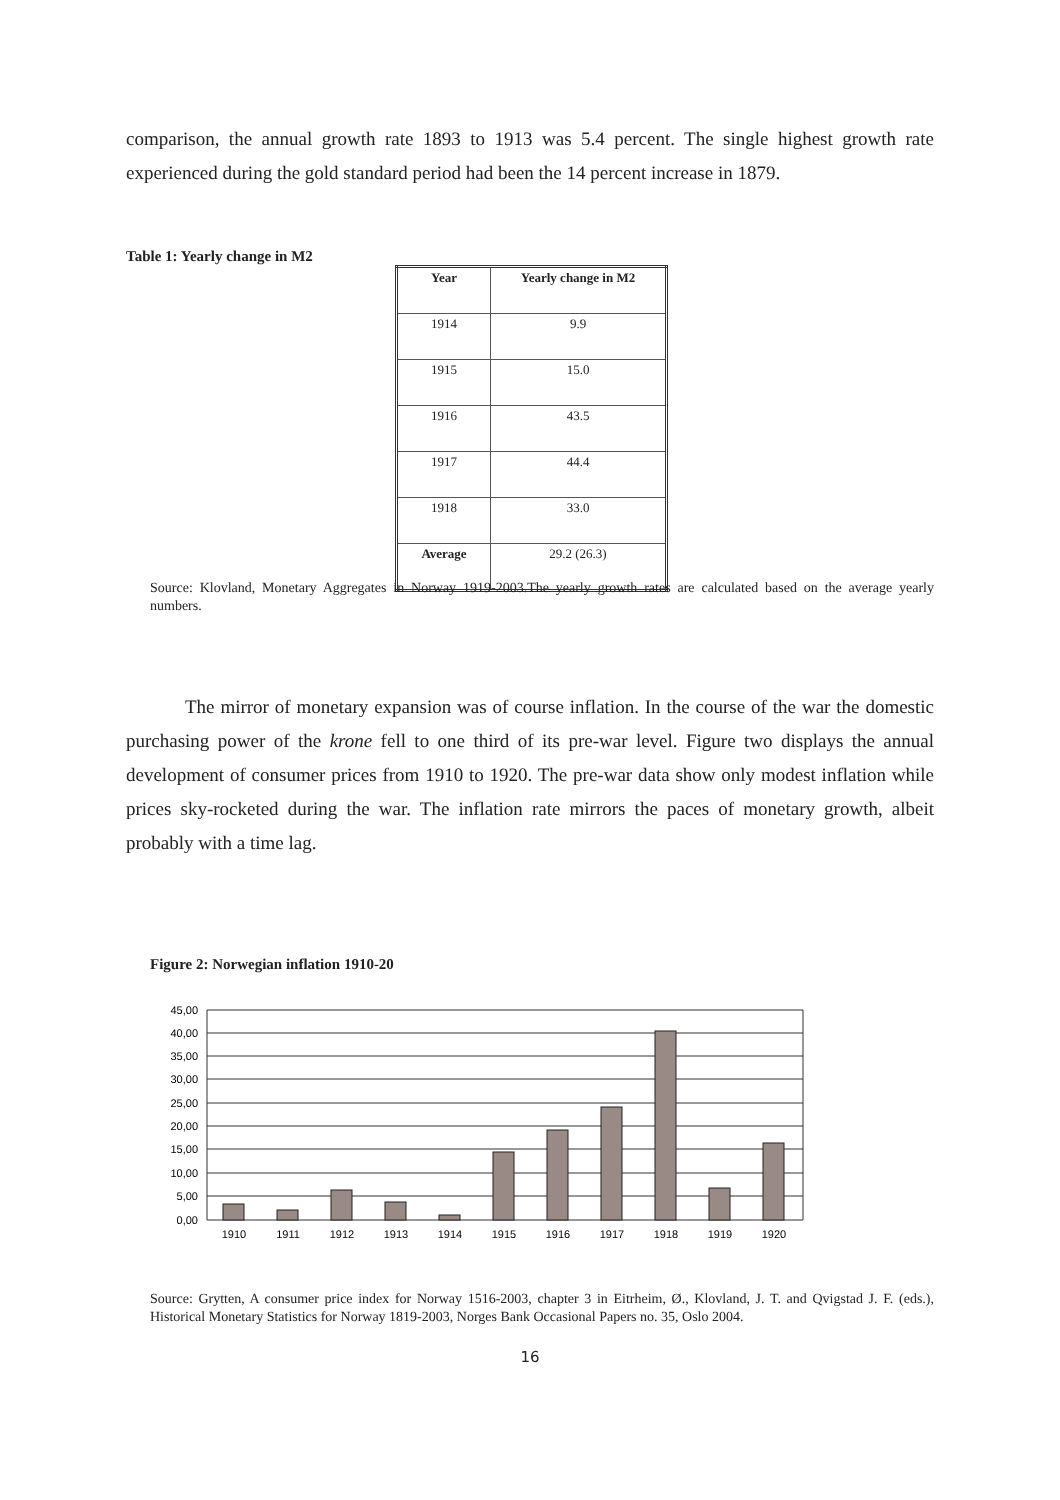comparison, the annual growth rate 1893 to 1913 was 5.4 percent. The single highest growth rate experienced during the gold standard period had been the 14 percent increase in 1879.
Table 1: Yearly change in M2
| Year | Yearly change in M2 |
| --- | --- |
| 1914 | 9.9 |
| 1915 | 15.0 |
| 1916 | 43.5 |
| 1917 | 44.4 |
| 1918 | 33.0 |
| Average | 29.2 (26.3) |
Source: Klovland, Monetary Aggregates in Norway 1919-2003.The yearly growth rates are calculated based on the average yearly numbers.
The mirror of monetary expansion was of course inflation. In the course of the war the domestic purchasing power of the krone fell to one third of its pre-war level. Figure two displays the annual development of consumer prices from 1910 to 1920. The pre-war data show only modest inflation while prices sky-rocketed during the war. The inflation rate mirrors the paces of monetary growth, albeit probably with a time lag.
Figure 2: Norwegian inflation 1910-20
45,00
40,00
35,00
30,00
25,00
20,00
15,00
10,00
5,00
0,00
1910
1911
1912
1913
1914
1915
1916
1917
1918
1919
1920
Source: Grytten, A consumer price index for Norway 1516-2003, chapter 3 in Eitrheim, Ø., Klovland, J. T. and Qvigstad J. F. (eds.), Historical Monetary Statistics for Norway 1819-2003, Norges Bank Occasional Papers no. 35, Oslo 2004.
16